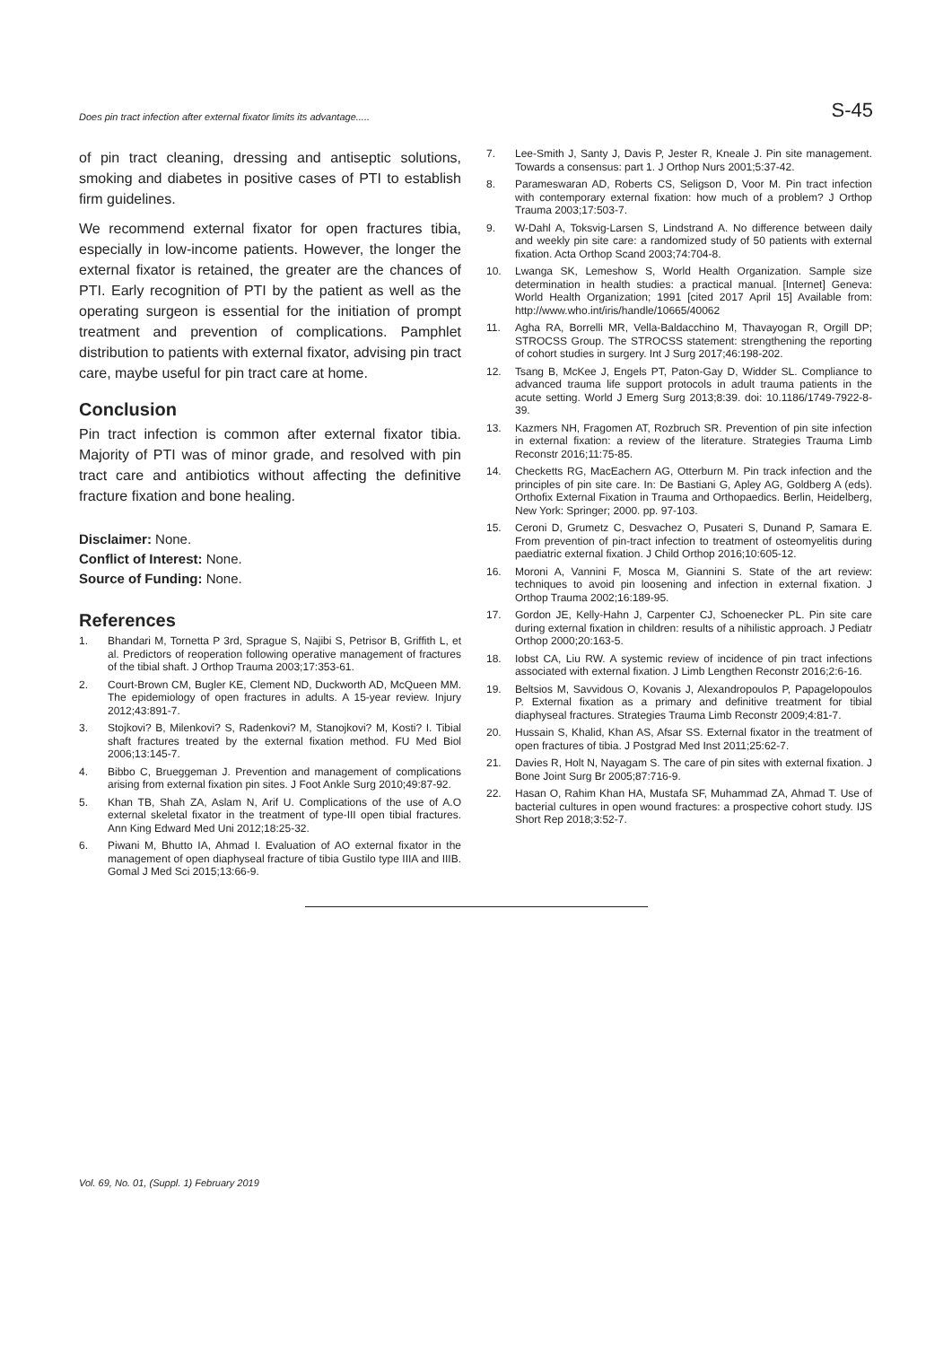Does pin tract infection after external fixator limits its advantage..... S-45
of pin tract cleaning, dressing and antiseptic solutions, smoking and diabetes in positive cases of PTI to establish firm guidelines.
We recommend external fixator for open fractures tibia, especially in low-income patients. However, the longer the external fixator is retained, the greater are the chances of PTI. Early recognition of PTI by the patient as well as the operating surgeon is essential for the initiation of prompt treatment and prevention of complications. Pamphlet distribution to patients with external fixator, advising pin tract care, maybe useful for pin tract care at home.
Conclusion
Pin tract infection is common after external fixator tibia. Majority of PTI was of minor grade, and resolved with pin tract care and antibiotics without affecting the definitive fracture fixation and bone healing.
Disclaimer: None.
Conflict of Interest: None.
Source of Funding: None.
References
1. Bhandari M, Tornetta P 3rd, Sprague S, Najibi S, Petrisor B, Griffith L, et al. Predictors of reoperation following operative management of fractures of the tibial shaft. J Orthop Trauma 2003;17:353-61.
2. Court-Brown CM, Bugler KE, Clement ND, Duckworth AD, McQueen MM. The epidemiology of open fractures in adults. A 15-year review. Injury 2012;43:891-7.
3. Stojkovi? B, Milenkovi? S, Radenkovi? M, Stanojkovi? M, Kosti? I. Tibial shaft fractures treated by the external fixation method. FU Med Biol 2006;13:145-7.
4. Bibbo C, Brueggeman J. Prevention and management of complications arising from external fixation pin sites. J Foot Ankle Surg 2010;49:87-92.
5. Khan TB, Shah ZA, Aslam N, Arif U. Complications of the use of A.O external skeletal fixator in the treatment of type-III open tibial fractures. Ann King Edward Med Uni 2012;18:25-32.
6. Piwani M, Bhutto IA, Ahmad I. Evaluation of AO external fixator in the management of open diaphyseal fracture of tibia Gustilo type IIIA and IIIB. Gomal J Med Sci 2015;13:66-9.
7. Lee-Smith J, Santy J, Davis P, Jester R, Kneale J. Pin site management. Towards a consensus: part 1. J Orthop Nurs 2001;5:37-42.
8. Parameswaran AD, Roberts CS, Seligson D, Voor M. Pin tract infection with contemporary external fixation: how much of a problem? J Orthop Trauma 2003;17:503-7.
9. W-Dahl A, Toksvig-Larsen S, Lindstrand A. No difference between daily and weekly pin site care: a randomized study of 50 patients with external fixation. Acta Orthop Scand 2003;74:704-8.
10. Lwanga SK, Lemeshow S, World Health Organization. Sample size determination in health studies: a practical manual. [Internet] Geneva: World Health Organization; 1991 [cited 2017 April 15] Available from: http://www.who.int/iris/handle/10665/40062
11. Agha RA, Borrelli MR, Vella-Baldacchino M, Thavayogan R, Orgill DP; STROCSS Group. The STROCSS statement: strengthening the reporting of cohort studies in surgery. Int J Surg 2017;46:198-202.
12. Tsang B, McKee J, Engels PT, Paton-Gay D, Widder SL. Compliance to advanced trauma life support protocols in adult trauma patients in the acute setting. World J Emerg Surg 2013;8:39. doi: 10.1186/1749-7922-8-39.
13. Kazmers NH, Fragomen AT, Rozbruch SR. Prevention of pin site infection in external fixation: a review of the literature. Strategies Trauma Limb Reconstr 2016;11:75-85.
14. Checketts RG, MacEachern AG, Otterburn M. Pin track infection and the principles of pin site care. In: De Bastiani G, Apley AG, Goldberg A (eds). Orthofix External Fixation in Trauma and Orthopaedics. Berlin, Heidelberg, New York: Springer; 2000. pp. 97-103.
15. Ceroni D, Grumetz C, Desvachez O, Pusateri S, Dunand P, Samara E. From prevention of pin-tract infection to treatment of osteomyelitis during paediatric external fixation. J Child Orthop 2016;10:605-12.
16. Moroni A, Vannini F, Mosca M, Giannini S. State of the art review: techniques to avoid pin loosening and infection in external fixation. J Orthop Trauma 2002;16:189-95.
17. Gordon JE, Kelly-Hahn J, Carpenter CJ, Schoenecker PL. Pin site care during external fixation in children: results of a nihilistic approach. J Pediatr Orthop 2000;20:163-5.
18. Iobst CA, Liu RW. A systemic review of incidence of pin tract infections associated with external fixation. J Limb Lengthen Reconstr 2016;2:6-16.
19. Beltsios M, Savvidous O, Kovanis J, Alexandropoulos P, Papagelopoulos P. External fixation as a primary and definitive treatment for tibial diaphyseal fractures. Strategies Trauma Limb Reconstr 2009;4:81-7.
20. Hussain S, Khalid, Khan AS, Afsar SS. External fixator in the treatment of open fractures of tibia. J Postgrad Med Inst 2011;25:62-7.
21. Davies R, Holt N, Nayagam S. The care of pin sites with external fixation. J Bone Joint Surg Br 2005;87:716-9.
22. Hasan O, Rahim Khan HA, Mustafa SF, Muhammad ZA, Ahmad T. Use of bacterial cultures in open wound fractures: a prospective cohort study. IJS Short Rep 2018;3:52-7.
Vol. 69, No. 01, (Suppl. 1) February 2019